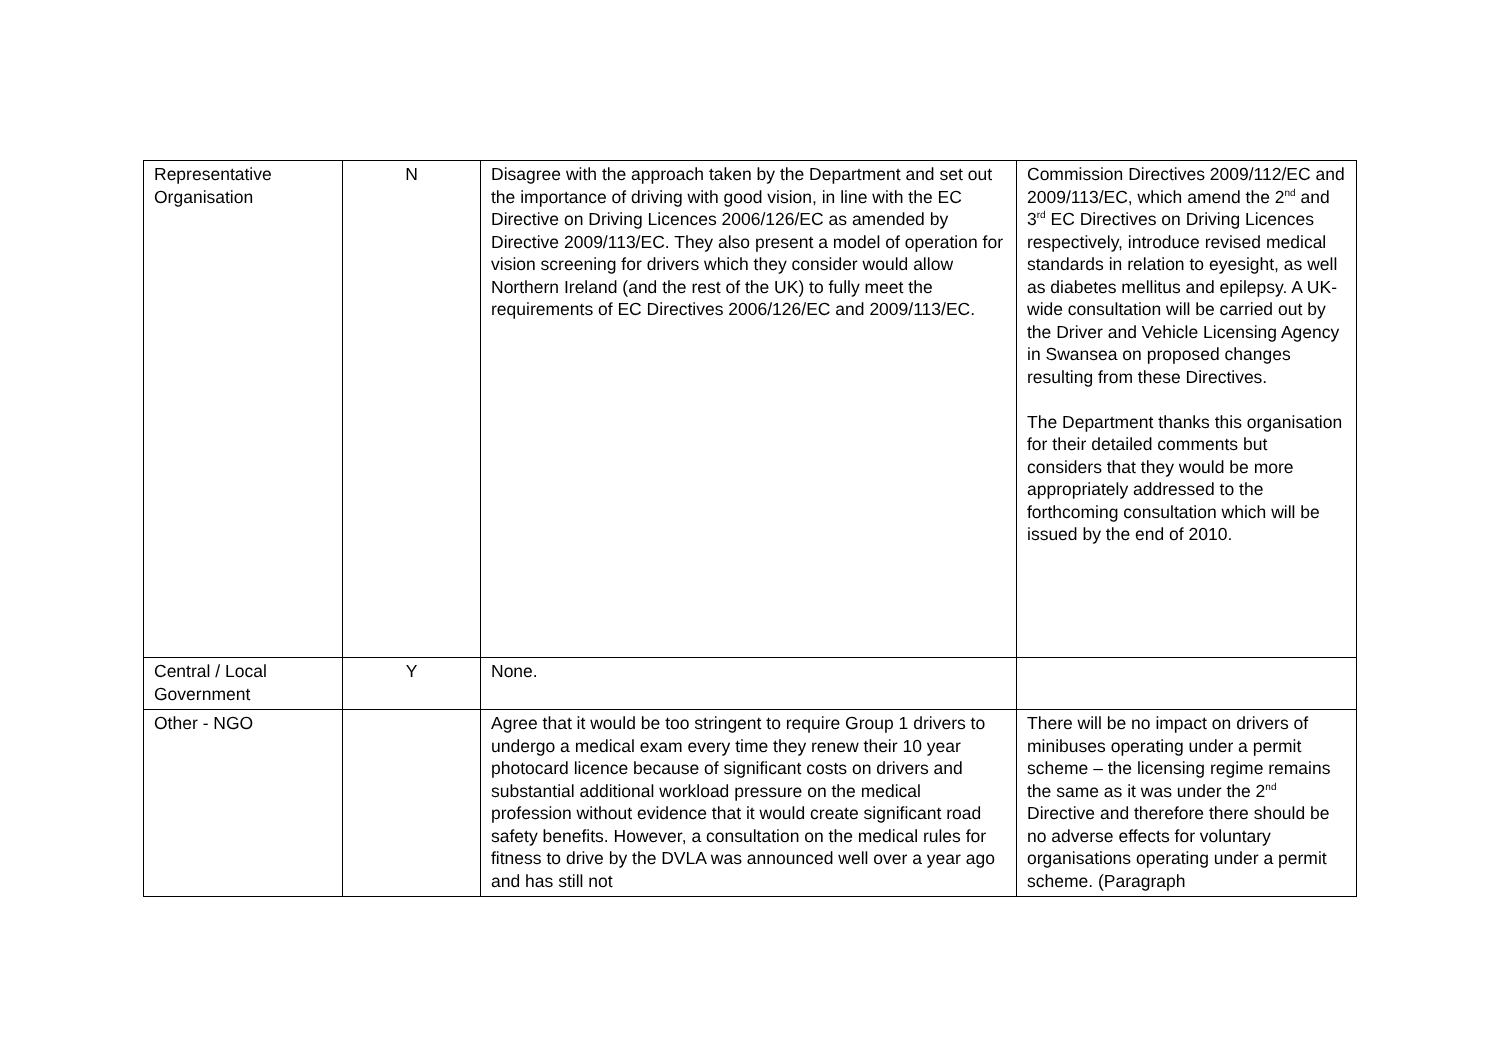| Representative Organisation | N | Disagree with the approach taken by the Department and set out the importance of driving with good vision, in line with the EC Directive on Driving Licences 2006/126/EC as amended by Directive 2009/113/EC. They also present a model of operation for vision screening for drivers which they consider would allow Northern Ireland (and the rest of the UK) to fully meet the requirements of EC Directives 2006/126/EC and 2009/113/EC. | Commission Directives 2009/112/EC and 2009/113/EC, which amend the 2<sup>nd</sup> and 3<sup>rd</sup> EC Directives on Driving Licences respectively, introduce revised medical standards in relation to eyesight, as well as diabetes mellitus and epilepsy. A UK-wide consultation will be carried out by the Driver and Vehicle Licensing Agency in Swansea on proposed changes resulting from these Directives. The Department thanks this organisation for their detailed comments but considers that they would be more appropriately addressed to the forthcoming consultation which will be issued by the end of 2010. |
| Central / Local Government | Y | None. | |
| Other - NGO | | Agree that it would be too stringent to require Group 1 drivers to undergo a medical exam every time they renew their 10 year photocard licence because of significant costs on drivers and substantial additional workload pressure on the medical profession without evidence that it would create significant road safety benefits. However, a consultation on the medical rules for fitness to drive by the DVLA was announced well over a year ago and has still not | There will be no impact on drivers of minibuses operating under a permit scheme – the licensing regime remains the same as it was under the 2<sup>nd</sup> Directive and therefore there should be no adverse effects for voluntary organisations operating under a permit scheme. (Paragraph |